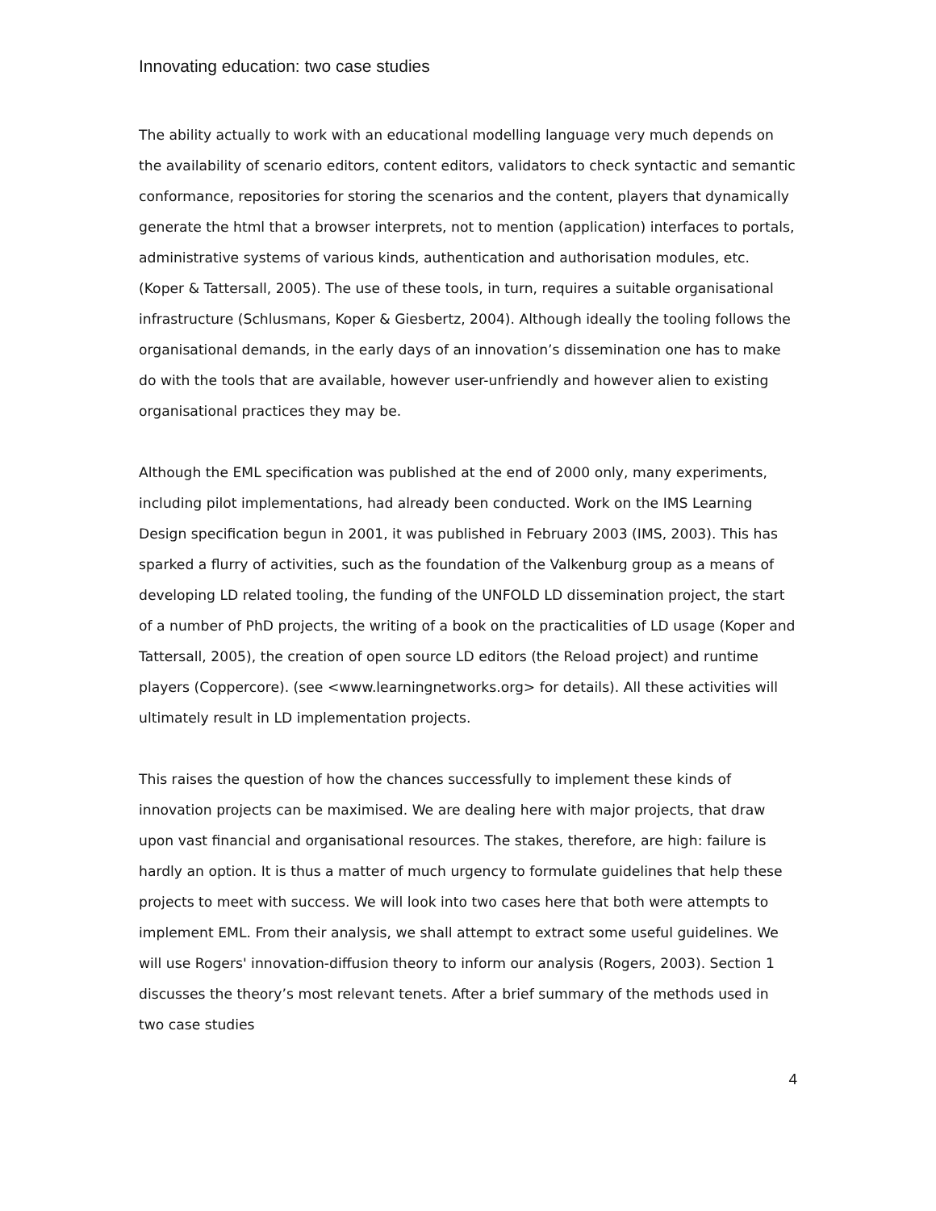Innovating education: two case studies
The ability actually to work with an educational modelling language very much depends on the availability of scenario editors, content editors, validators to check syntactic and semantic conformance, repositories for storing the scenarios and the content, players that dynamically generate the html that a browser interprets, not to mention (application) interfaces to portals, administrative systems of various kinds, authentication and authorisation modules, etc. (Koper & Tattersall, 2005). The use of these tools, in turn, requires a suitable organisational infrastructure (Schlusmans, Koper & Giesbertz, 2004). Although ideally the tooling follows the organisational demands, in the early days of an innovation’s dissemination one has to make do with the tools that are available, however user-unfriendly and however alien to existing organisational practices they may be.
Although the EML specification was published at the end of 2000 only, many experiments, including pilot implementations, had already been conducted. Work on the IMS Learning Design specification begun in 2001, it was published in February 2003 (IMS, 2003). This has sparked a flurry of activities, such as the foundation of the Valkenburg group as a means of developing LD related tooling, the funding of the UNFOLD LD dissemination project, the start of a number of PhD projects, the writing of a book on the practicalities of LD usage (Koper and Tattersall, 2005), the creation of open source LD editors (the Reload project) and runtime players (Coppercore). (see <www.learningnetworks.org> for details). All these activities will ultimately result in LD implementation projects.
This raises the question of how the chances successfully to implement these kinds of innovation projects can be maximised. We are dealing here with major projects, that draw upon vast financial and organisational resources. The stakes, therefore, are high: failure is hardly an option. It is thus a matter of much urgency to formulate guidelines that help these projects to meet with success. We will look into two cases here that both were attempts to implement EML. From their analysis, we shall attempt to extract some useful guidelines. We will use Rogers' innovation-diffusion theory to inform our analysis (Rogers, 2003). Section 1 discusses the theory’s most relevant tenets. After a brief summary of the methods used in two case studies
4